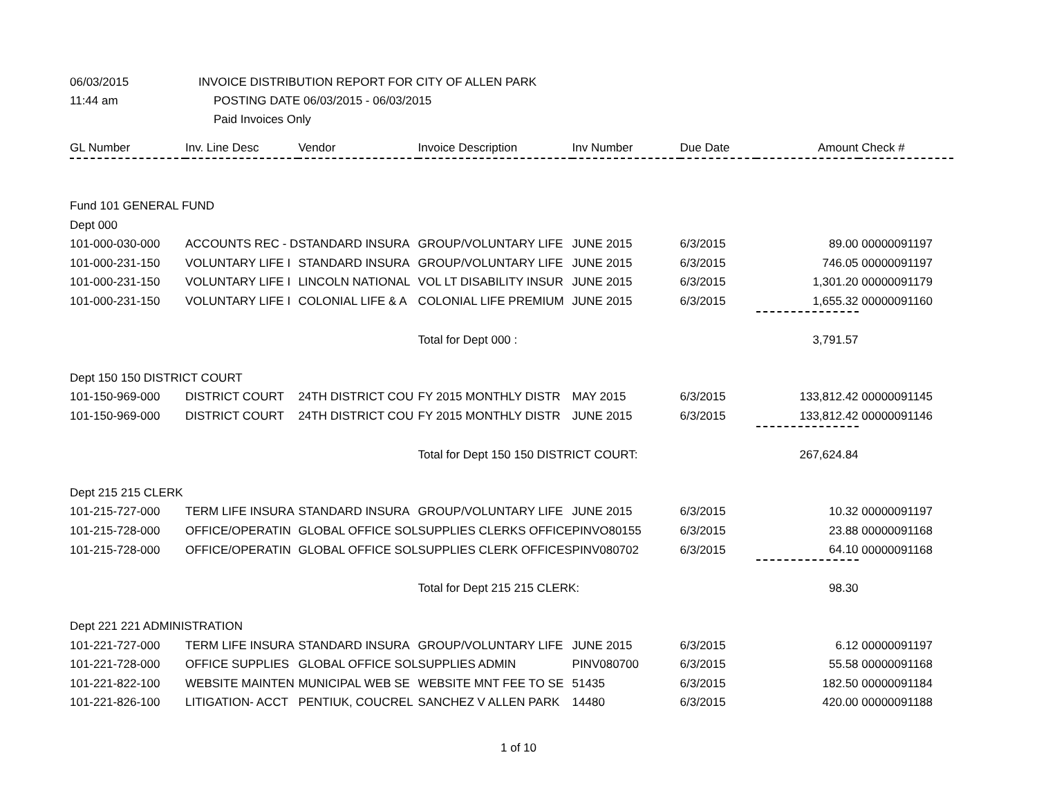06/03/2015 INVOICE DISTRIBUTION REPORT FOR CITY OF ALLEN PARK
11:44 am POSTING DATE 06/03/2015 - 06/03/2015
Paid Invoices Only
| GL Number | Inv. Line Desc | Vendor | Invoice Description | Inv Number | Due Date | Amount | Check # |
| --- | --- | --- | --- | --- | --- | --- | --- |
| Fund 101 GENERAL FUND | | | | | | | |
| Dept 000 | | | | | | | |
| 101-000-030-000 | ACCOUNTS REC - D | STANDARD INSURA | GROUP/VOLUNTARY LIFE | JUNE 2015 | 6/3/2015 | 89.00 | 00000091197 |
| 101-000-231-150 | VOLUNTARY LIFE I | STANDARD INSURA | GROUP/VOLUNTARY LIFE | JUNE 2015 | 6/3/2015 | 746.05 | 00000091197 |
| 101-000-231-150 | VOLUNTARY LIFE I | LINCOLN NATIONAL | VOL LT DISABILITY INSUR | JUNE 2015 | 6/3/2015 | 1,301.20 | 00000091179 |
| 101-000-231-150 | VOLUNTARY LIFE I | COLONIAL LIFE & A | COLONIAL LIFE PREMIUM | JUNE 2015 | 6/3/2015 | 1,655.32 | 00000091160 |
| | | | Total for Dept 000 : | | | 3,791.57 | |
| Dept 150 150 DISTRICT COURT | | | | | | | |
| 101-150-969-000 | DISTRICT COURT | 24TH DISTRICT COU | FY 2015 MONTHLY DISTR | MAY 2015 | 6/3/2015 | 133,812.42 | 00000091145 |
| 101-150-969-000 | DISTRICT COURT | 24TH DISTRICT COU | FY 2015 MONTHLY DISTR | JUNE 2015 | 6/3/2015 | 133,812.42 | 00000091146 |
| | | | Total for Dept 150 150 DISTRICT COURT: | | | 267,624.84 | |
| Dept 215 215 CLERK | | | | | | | |
| 101-215-727-000 | TERM LIFE INSURA | STANDARD INSURA | GROUP/VOLUNTARY LIFE | JUNE 2015 | 6/3/2015 | 10.32 | 00000091197 |
| 101-215-728-000 | OFFICE/OPERATIN | GLOBAL OFFICE SOL | SUPPLIES CLERKS OFFICE | PINVO80155 | 6/3/2015 | 23.88 | 00000091168 |
| 101-215-728-000 | OFFICE/OPERATIN | GLOBAL OFFICE SOL | SUPPLIES CLERK OFFICES | PINV080702 | 6/3/2015 | 64.10 | 00000091168 |
| | | | Total for Dept 215 215 CLERK: | | | 98.30 | |
| Dept 221 221 ADMINISTRATION | | | | | | | |
| 101-221-727-000 | TERM LIFE INSURA | STANDARD INSURA | GROUP/VOLUNTARY LIFE | JUNE 2015 | 6/3/2015 | 6.12 | 00000091197 |
| 101-221-728-000 | OFFICE SUPPLIES | GLOBAL OFFICE SOL | SUPPLIES ADMIN | PINV080700 | 6/3/2015 | 55.58 | 00000091168 |
| 101-221-822-100 | WEBSITE MAINTEN | MUNICIPAL WEB SE | WEBSITE MNT FEE TO SE | 51435 | 6/3/2015 | 182.50 | 00000091184 |
| 101-221-826-100 | LITIGATION- ACCT | PENTIUK, COUCREL | SANCHEZ V ALLEN PARK | 14480 | 6/3/2015 | 420.00 | 00000091188 |
1 of 10